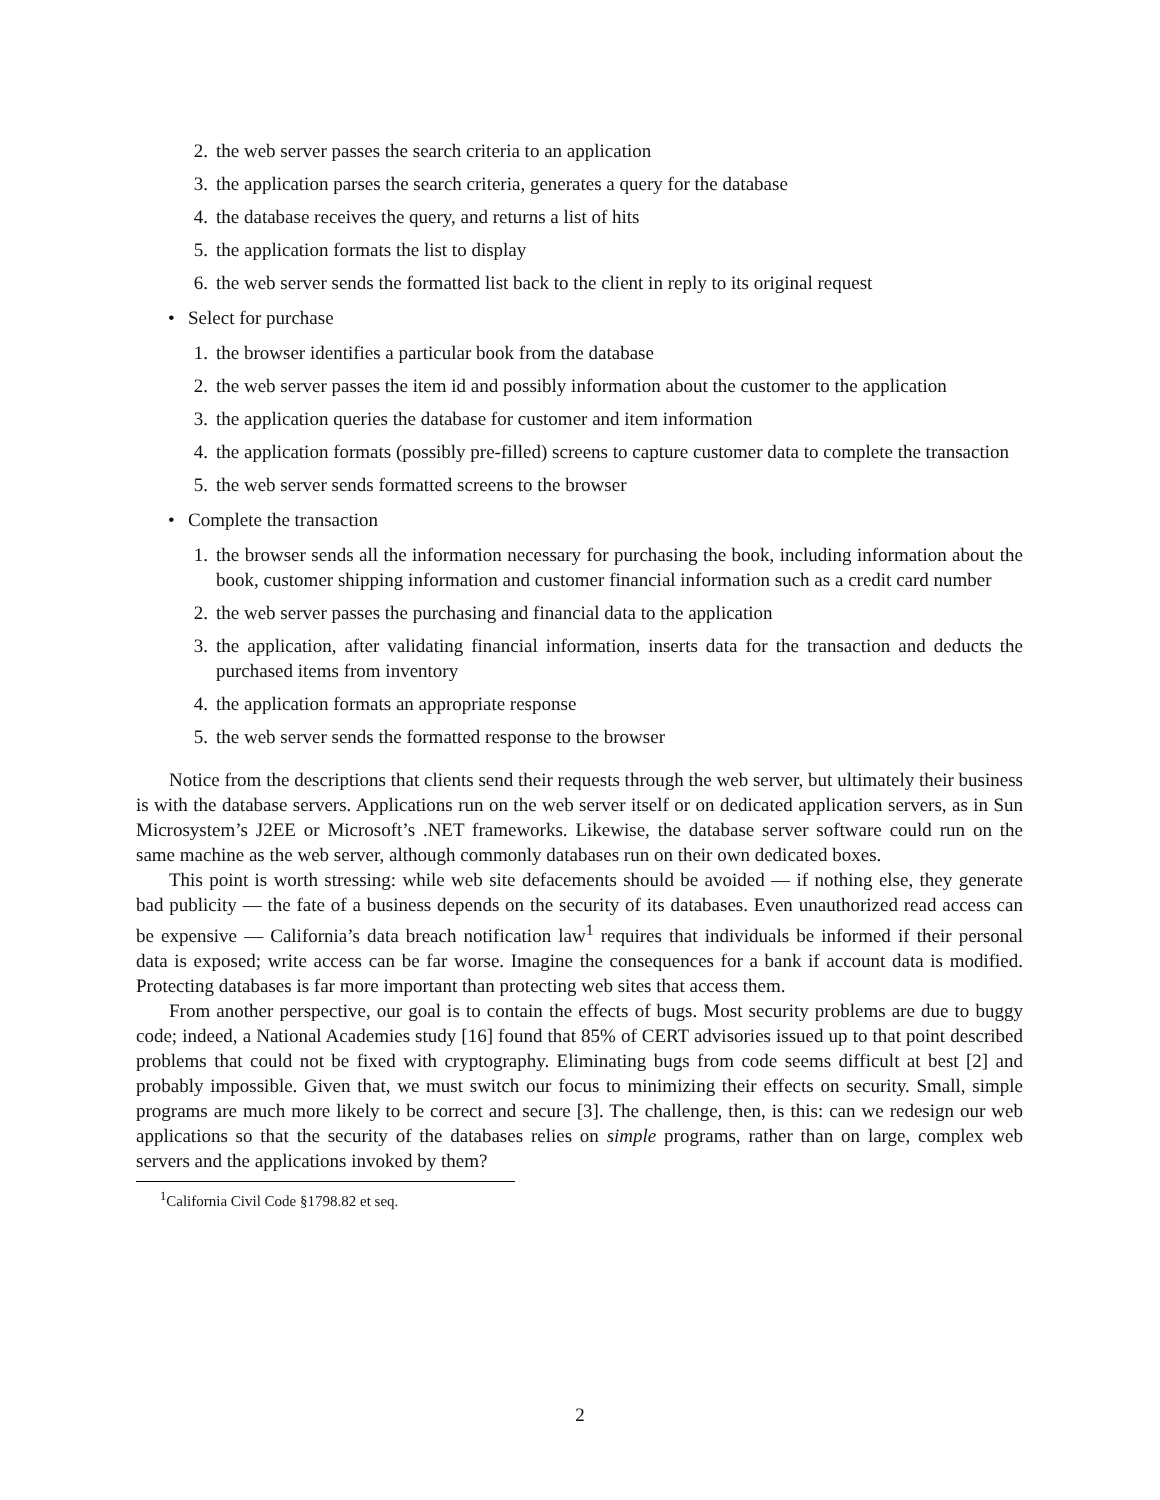2. the web server passes the search criteria to an application
3. the application parses the search criteria, generates a query for the database
4. the database receives the query, and returns a list of hits
5. the application formats the list to display
6. the web server sends the formatted list back to the client in reply to its original request
• Select for purchase
1. the browser identifies a particular book from the database
2. the web server passes the item id and possibly information about the customer to the application
3. the application queries the database for customer and item information
4. the application formats (possibly pre-filled) screens to capture customer data to complete the transaction
5. the web server sends formatted screens to the browser
• Complete the transaction
1. the browser sends all the information necessary for purchasing the book, including information about the book, customer shipping information and customer financial information such as a credit card number
2. the web server passes the purchasing and financial data to the application
3. the application, after validating financial information, inserts data for the transaction and deducts the purchased items from inventory
4. the application formats an appropriate response
5. the web server sends the formatted response to the browser
Notice from the descriptions that clients send their requests through the web server, but ultimately their business is with the database servers. Applications run on the web server itself or on dedicated application servers, as in Sun Microsystem’s J2EE or Microsoft’s .NET frameworks. Likewise, the database server software could run on the same machine as the web server, although commonly databases run on their own dedicated boxes.
This point is worth stressing: while web site defacements should be avoided — if nothing else, they generate bad publicity — the fate of a business depends on the security of its databases. Even unauthorized read access can be expensive — California’s data breach notification law<sup>1</sup> requires that individuals be informed if their personal data is exposed; write access can be far worse. Imagine the consequences for a bank if account data is modified. Protecting databases is far more important than protecting web sites that access them.
From another perspective, our goal is to contain the effects of bugs. Most security problems are due to buggy code; indeed, a National Academies study [16] found that 85% of CERT advisories issued up to that point described problems that could not be fixed with cryptography. Eliminating bugs from code seems difficult at best [2] and probably impossible. Given that, we must switch our focus to minimizing their effects on security. Small, simple programs are much more likely to be correct and secure [3]. The challenge, then, is this: can we redesign our web applications so that the security of the databases relies on simple programs, rather than on large, complex web servers and the applications invoked by them?
<sup>1</sup> California Civil Code §1798.82 et seq.
2